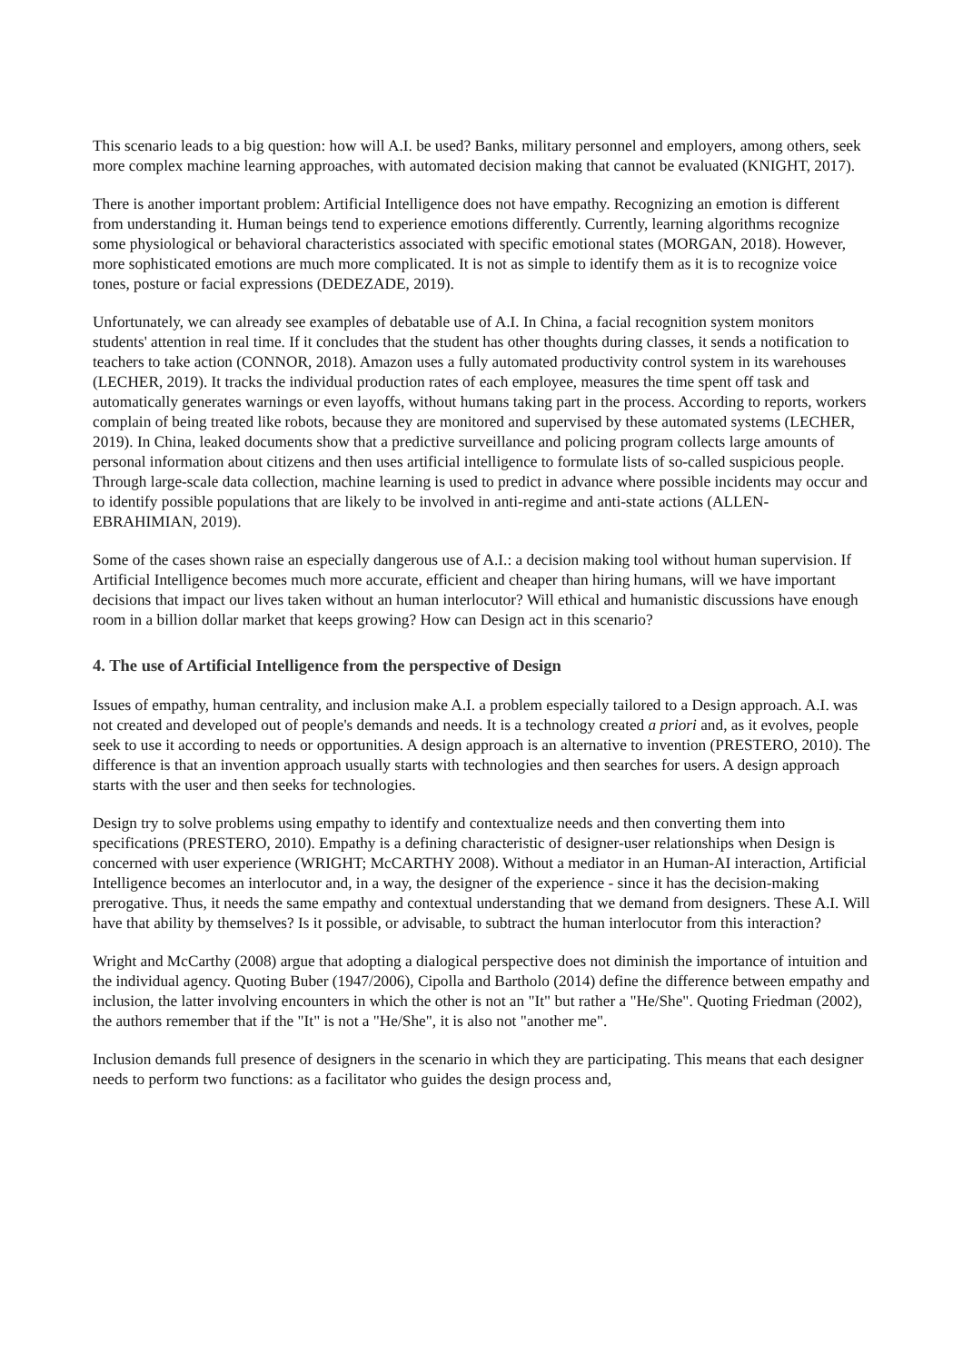This scenario leads to a big question: how will A.I. be used? Banks, military personnel and employers, among others, seek more complex machine learning approaches, with automated decision making that cannot be evaluated (KNIGHT, 2017).
There is another important problem: Artificial Intelligence does not have empathy. Recognizing an emotion is different from understanding it. Human beings tend to experience emotions differently. Currently, learning algorithms recognize some physiological or behavioral characteristics associated with specific emotional states (MORGAN, 2018). However, more sophisticated emotions are much more complicated. It is not as simple to identify them as it is to recognize voice tones, posture or facial expressions (DEDEZADE, 2019).
Unfortunately, we can already see examples of debatable use of A.I. In China, a facial recognition system monitors students' attention in real time. If it concludes that the student has other thoughts during classes, it sends a notification to teachers to take action (CONNOR, 2018). Amazon uses a fully automated productivity control system in its warehouses (LECHER, 2019). It tracks the individual production rates of each employee, measures the time spent off task and automatically generates warnings or even layoffs, without humans taking part in the process. According to reports, workers complain of being treated like robots, because they are monitored and supervised by these automated systems (LECHER, 2019). In China, leaked documents show that a predictive surveillance and policing program collects large amounts of personal information about citizens and then uses artificial intelligence to formulate lists of so-called suspicious people. Through large-scale data collection, machine learning is used to predict in advance where possible incidents may occur and to identify possible populations that are likely to be involved in anti-regime and anti-state actions (ALLEN-EBRAHIMIAN, 2019).
Some of the cases shown raise an especially dangerous use of A.I.: a decision making tool without human supervision. If Artificial Intelligence becomes much more accurate, efficient and cheaper than hiring humans, will we have important decisions that impact our lives taken without an human interlocutor? Will ethical and humanistic discussions have enough room in a billion dollar market that keeps growing? How can Design act in this scenario?
4. The use of Artificial Intelligence from the perspective of Design
Issues of empathy, human centrality, and inclusion make A.I. a problem especially tailored to a Design approach. A.I. was not created and developed out of people's demands and needs. It is a technology created a priori and, as it evolves, people seek to use it according to needs or opportunities. A design approach is an alternative to invention (PRESTERO, 2010). The difference is that an invention approach usually starts with technologies and then searches for users. A design approach starts with the user and then seeks for technologies.
Design try to solve problems using empathy to identify and contextualize needs and then converting them into specifications (PRESTERO, 2010). Empathy is a defining characteristic of designer-user relationships when Design is concerned with user experience (WRIGHT; McCARTHY 2008). Without a mediator in an Human-AI interaction, Artificial Intelligence becomes an interlocutor and, in a way, the designer of the experience - since it has the decision-making prerogative. Thus, it needs the same empathy and contextual understanding that we demand from designers. These A.I. Will have that ability by themselves? Is it possible, or advisable, to subtract the human interlocutor from this interaction?
Wright and McCarthy (2008) argue that adopting a dialogical perspective does not diminish the importance of intuition and the individual agency. Quoting Buber (1947/2006), Cipolla and Bartholo (2014) define the difference between empathy and inclusion, the latter involving encounters in which the other is not an "It" but rather a "He/She". Quoting Friedman (2002), the authors remember that if the "It" is not a "He/She", it is also not "another me".
Inclusion demands full presence of designers in the scenario in which they are participating. This means that each designer needs to perform two functions: as a facilitator who guides the design process and,